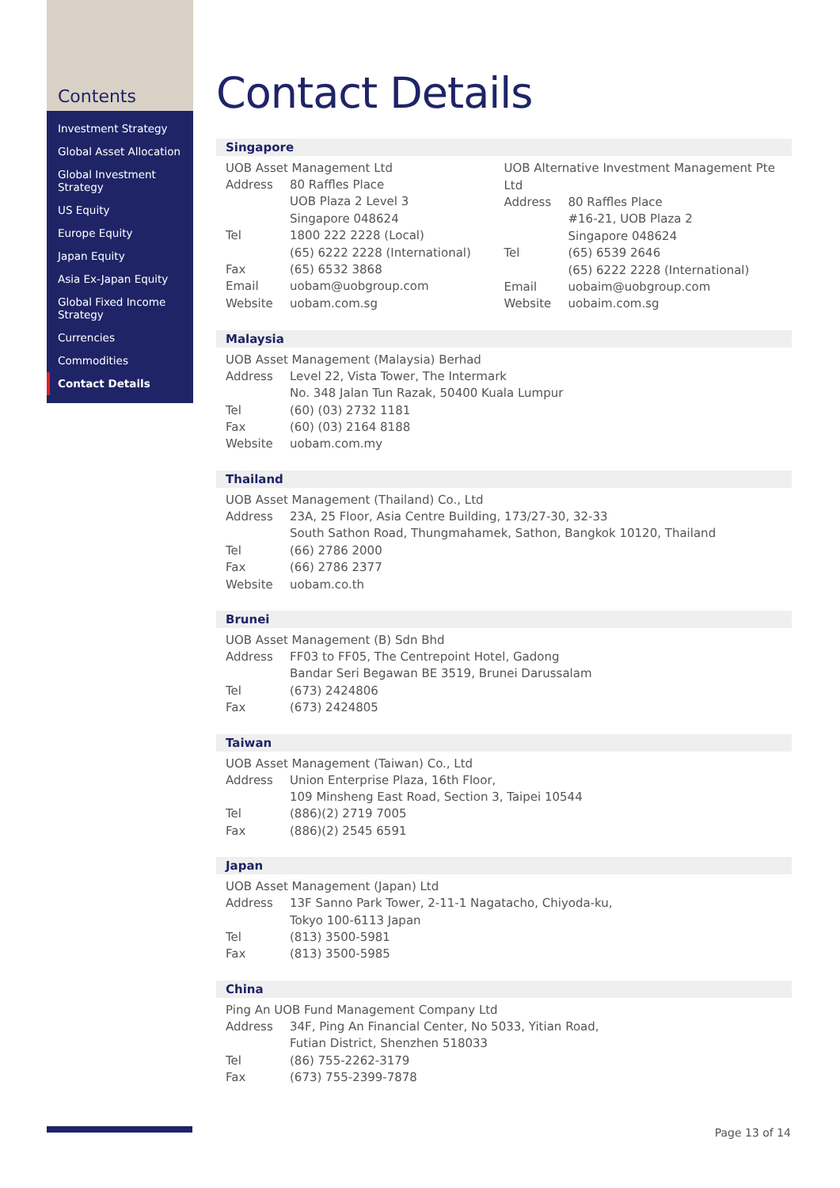Contents
Investment Strategy
Global Asset Allocation
Global Investment Strategy
US Equity
Europe Equity
Japan Equity
Asia Ex-Japan Equity
Global Fixed Income Strategy
Currencies
Commodities
Contact Details
Contact Details
Singapore
UOB Asset Management Ltd
| Address | 80 Raffles Place UOB Plaza 2 Level 3 Singapore 048624 |
| Tel | 1800 222 2228 (Local) (65) 6222 2228 (International) |
| Fax | (65) 6532 3868 |
| Email | uobam@uobgroup.com |
| Website | uobam.com.sg |
UOB Alternative Investment Management Pte Ltd
| Address | 80 Raffles Place #16-21, UOB Plaza 2 Singapore 048624 |
| Tel | (65) 6539 2646 (65) 6222 2228 (International) |
| Email | uobaim@uobgroup.com |
| Website | uobaim.com.sg |
Malaysia
UOB Asset Management (Malaysia) Berhad
| Address | Level 22, Vista Tower, The Intermark No. 348 Jalan Tun Razak, 50400 Kuala Lumpur |
| Tel | (60) (03) 2732 1181 |
| Fax | (60) (03) 2164 8188 |
| Website | uobam.com.my |
Thailand
UOB Asset Management (Thailand) Co., Ltd
| Address | 23A, 25 Floor, Asia Centre Building, 173/27-30, 32-33 South Sathon Road, Thungmahamek, Sathon, Bangkok 10120, Thailand |
| Tel | (66) 2786 2000 |
| Fax | (66) 2786 2377 |
| Website | uobam.co.th |
Brunei
UOB Asset Management (B) Sdn Bhd
| Address | FF03 to FF05, The Centrepoint Hotel, Gadong Bandar Seri Begawan BE 3519, Brunei Darussalam |
| Tel | (673) 2424806 |
| Fax | (673) 2424805 |
Taiwan
UOB Asset Management (Taiwan) Co., Ltd
| Address | Union Enterprise Plaza, 16th Floor, 109 Minsheng East Road, Section 3, Taipei 10544 |
| Tel | (886)(2) 2719 7005 |
| Fax | (886)(2) 2545 6591 |
Japan
UOB Asset Management (Japan) Ltd
| Address | 13F Sanno Park Tower, 2-11-1 Nagatacho, Chiyoda-ku, Tokyo 100-6113 Japan |
| Tel | (813) 3500-5981 |
| Fax | (813) 3500-5985 |
China
Ping An UOB Fund Management Company Ltd
| Address | 34F, Ping An Financial Center, No 5033, Yitian Road, Futian District, Shenzhen 518033 |
| Tel | (86) 755-2262-3179 |
| Fax | (673) 755-2399-7878 |
Page 13 of 14